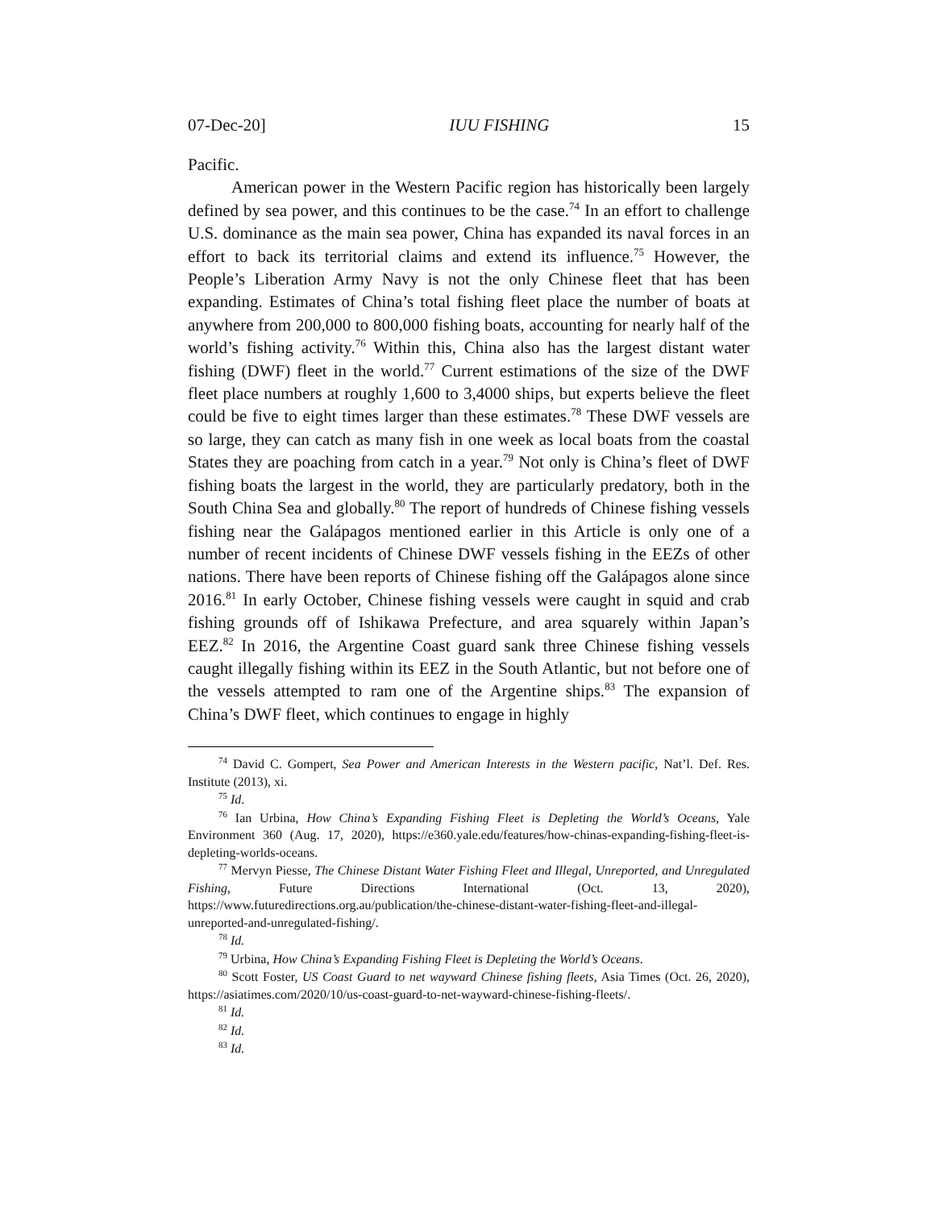07-Dec-20] IUU FISHING 15
Pacific.
American power in the Western Pacific region has historically been largely defined by sea power, and this continues to be the case.<sup>74</sup> In an effort to challenge U.S. dominance as the main sea power, China has expanded its naval forces in an effort to back its territorial claims and extend its influence.<sup>75</sup> However, the People’s Liberation Army Navy is not the only Chinese fleet that has been expanding. Estimates of China’s total fishing fleet place the number of boats at anywhere from 200,000 to 800,000 fishing boats, accounting for nearly half of the world’s fishing activity.<sup>76</sup> Within this, China also has the largest distant water fishing (DWF) fleet in the world.<sup>77</sup> Current estimations of the size of the DWF fleet place numbers at roughly 1,600 to 3,4000 ships, but experts believe the fleet could be five to eight times larger than these estimates.<sup>78</sup> These DWF vessels are so large, they can catch as many fish in one week as local boats from the coastal States they are poaching from catch in a year.<sup>79</sup> Not only is China’s fleet of DWF fishing boats the largest in the world, they are particularly predatory, both in the South China Sea and globally.<sup>80</sup> The report of hundreds of Chinese fishing vessels fishing near the Galápagos mentioned earlier in this Article is only one of a number of recent incidents of Chinese DWF vessels fishing in the EEZs of other nations. There have been reports of Chinese fishing off the Galápagos alone since 2016.<sup>81</sup> In early October, Chinese fishing vessels were caught in squid and crab fishing grounds off of Ishikawa Prefecture, and area squarely within Japan’s EEZ.<sup>82</sup> In 2016, the Argentine Coast guard sank three Chinese fishing vessels caught illegally fishing within its EEZ in the South Atlantic, but not before one of the vessels attempted to ram one of the Argentine ships.<sup>83</sup> The expansion of China’s DWF fleet, which continues to engage in highly
<sup>74</sup> David C. Gompert, Sea Power and American Interests in the Western pacific, Nat’l. Def. Res. Institute (2013), xi.
<sup>75</sup> Id.
<sup>76</sup> Ian Urbina, How China’s Expanding Fishing Fleet is Depleting the World’s Oceans, Yale Environment 360 (Aug. 17, 2020), https://e360.yale.edu/features/how-chinas-expanding-fishing-fleet-is-depleting-worlds-oceans.
<sup>77</sup> Mervyn Piesse, The Chinese Distant Water Fishing Fleet and Illegal, Unreported, and Unregulated Fishing, Future Directions International (Oct. 13, 2020), https://www.futuredirections.org.au/publication/the-chinese-distant-water-fishing-fleet-and-illegal-unreported-and-unregulated-fishing/.
<sup>78</sup> Id.
<sup>79</sup> Urbina, How China’s Expanding Fishing Fleet is Depleting the World’s Oceans.
<sup>80</sup> Scott Foster, US Coast Guard to net wayward Chinese fishing fleets, Asia Times (Oct. 26, 2020), https://asiatimes.com/2020/10/us-coast-guard-to-net-wayward-chinese-fishing-fleets/.
<sup>81</sup> Id.
<sup>82</sup> Id.
<sup>83</sup> Id.